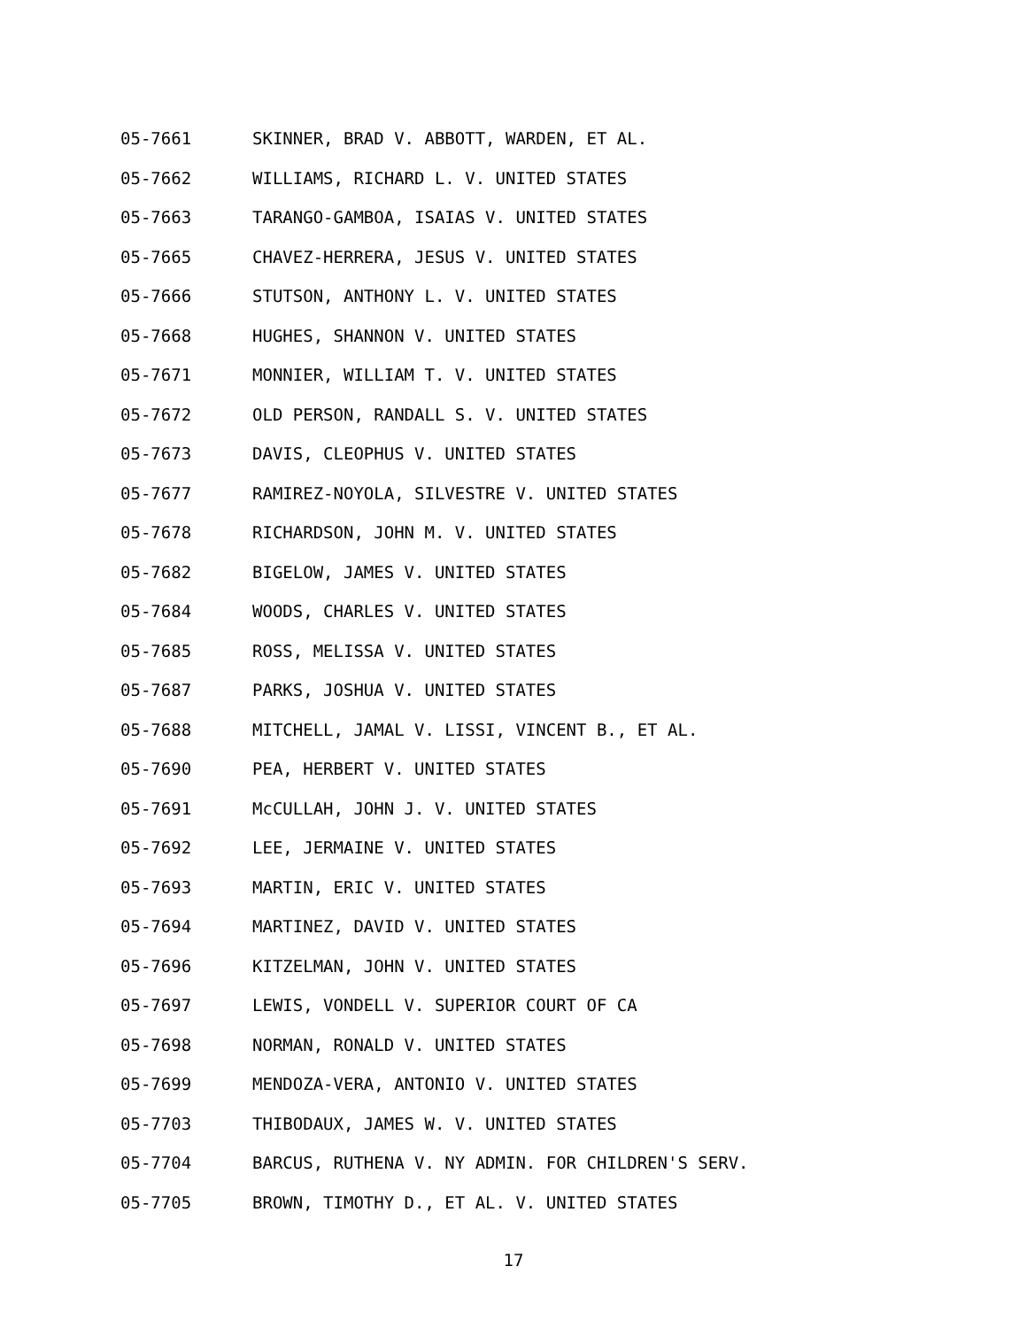05-7661 SKINNER, BRAD V. ABBOTT, WARDEN, ET AL.
05-7662 WILLIAMS, RICHARD L. V. UNITED STATES
05-7663 TARANGO-GAMBOA, ISAIAS V. UNITED STATES
05-7665 CHAVEZ-HERRERA, JESUS V. UNITED STATES
05-7666 STUTSON, ANTHONY L. V. UNITED STATES
05-7668 HUGHES, SHANNON V. UNITED STATES
05-7671 MONNIER, WILLIAM T. V. UNITED STATES
05-7672 OLD PERSON, RANDALL S. V. UNITED STATES
05-7673 DAVIS, CLEOPHUS V. UNITED STATES
05-7677 RAMIREZ-NOYOLA, SILVESTRE V. UNITED STATES
05-7678 RICHARDSON, JOHN M. V. UNITED STATES
05-7682 BIGELOW, JAMES V. UNITED STATES
05-7684 WOODS, CHARLES V. UNITED STATES
05-7685 ROSS, MELISSA V. UNITED STATES
05-7687 PARKS, JOSHUA V. UNITED STATES
05-7688 MITCHELL, JAMAL V. LISSI, VINCENT B., ET AL.
05-7690 PEA, HERBERT V. UNITED STATES
05-7691 McCULLAH, JOHN J. V. UNITED STATES
05-7692 LEE, JERMAINE V. UNITED STATES
05-7693 MARTIN, ERIC V. UNITED STATES
05-7694 MARTINEZ, DAVID V. UNITED STATES
05-7696 KITZELMAN, JOHN V. UNITED STATES
05-7697 LEWIS, VONDELL V. SUPERIOR COURT OF CA
05-7698 NORMAN, RONALD V. UNITED STATES
05-7699 MENDOZA-VERA, ANTONIO V. UNITED STATES
05-7703 THIBODAUX, JAMES W. V. UNITED STATES
05-7704 BARCUS, RUTHENA V. NY ADMIN. FOR CHILDREN'S SERV.
05-7705 BROWN, TIMOTHY D., ET AL. V. UNITED STATES
17